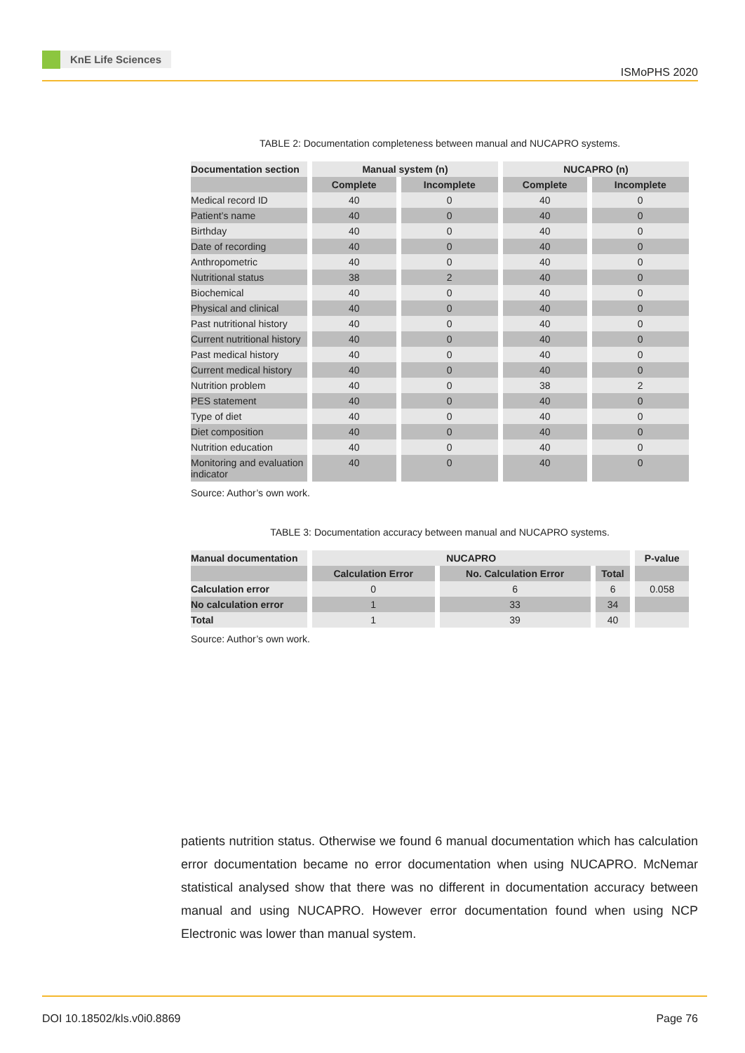KnE Life Sciences
ISMoPHS 2020
TABLE 2: Documentation completeness between manual and NUCAPRO systems.
| Documentation section | Manual system (n) | | NUCAPRO (n) | |
| --- | --- | --- | --- | --- |
| | Complete | Incomplete | Complete | Incomplete |
| Medical record ID | 40 | 0 | 40 | 0 |
| Patient’s name | 40 | 0 | 40 | 0 |
| Birthday | 40 | 0 | 40 | 0 |
| Date of recording | 40 | 0 | 40 | 0 |
| Anthropometric | 40 | 0 | 40 | 0 |
| Nutritional status | 38 | 2 | 40 | 0 |
| Biochemical | 40 | 0 | 40 | 0 |
| Physical and clinical | 40 | 0 | 40 | 0 |
| Past nutritional history | 40 | 0 | 40 | 0 |
| Current nutritional history | 40 | 0 | 40 | 0 |
| Past medical history | 40 | 0 | 40 | 0 |
| Current medical history | 40 | 0 | 40 | 0 |
| Nutrition problem | 40 | 0 | 38 | 2 |
| PES statement | 40 | 0 | 40 | 0 |
| Type of diet | 40 | 0 | 40 | 0 |
| Diet composition | 40 | 0 | 40 | 0 |
| Nutrition education | 40 | 0 | 40 | 0 |
| Monitoring and evaluation indicator | 40 | 0 | 40 | 0 |
Source: Author’s own work.
TABLE 3: Documentation accuracy between manual and NUCAPRO systems.
| Manual documentation | NUCAPRO | | | P-value |
| --- | --- | --- | --- | --- |
| | Calculation Error | No. Calculation Error | Total | |
| Calculation error | 0 | 6 | 6 | 0.058 |
| No calculation error | 1 | 33 | 34 | |
| Total | 1 | 39 | 40 | |
Source: Author’s own work.
patients nutrition status. Otherwise we found 6 manual documentation which has calculation error documentation became no error documentation when using NUCAPRO. McNemar statistical analysed show that there was no different in documentation accuracy between manual and using NUCAPRO. However error documentation found when using NCP Electronic was lower than manual system.
DOI 10.18502/kls.v0i0.8869 Page 76